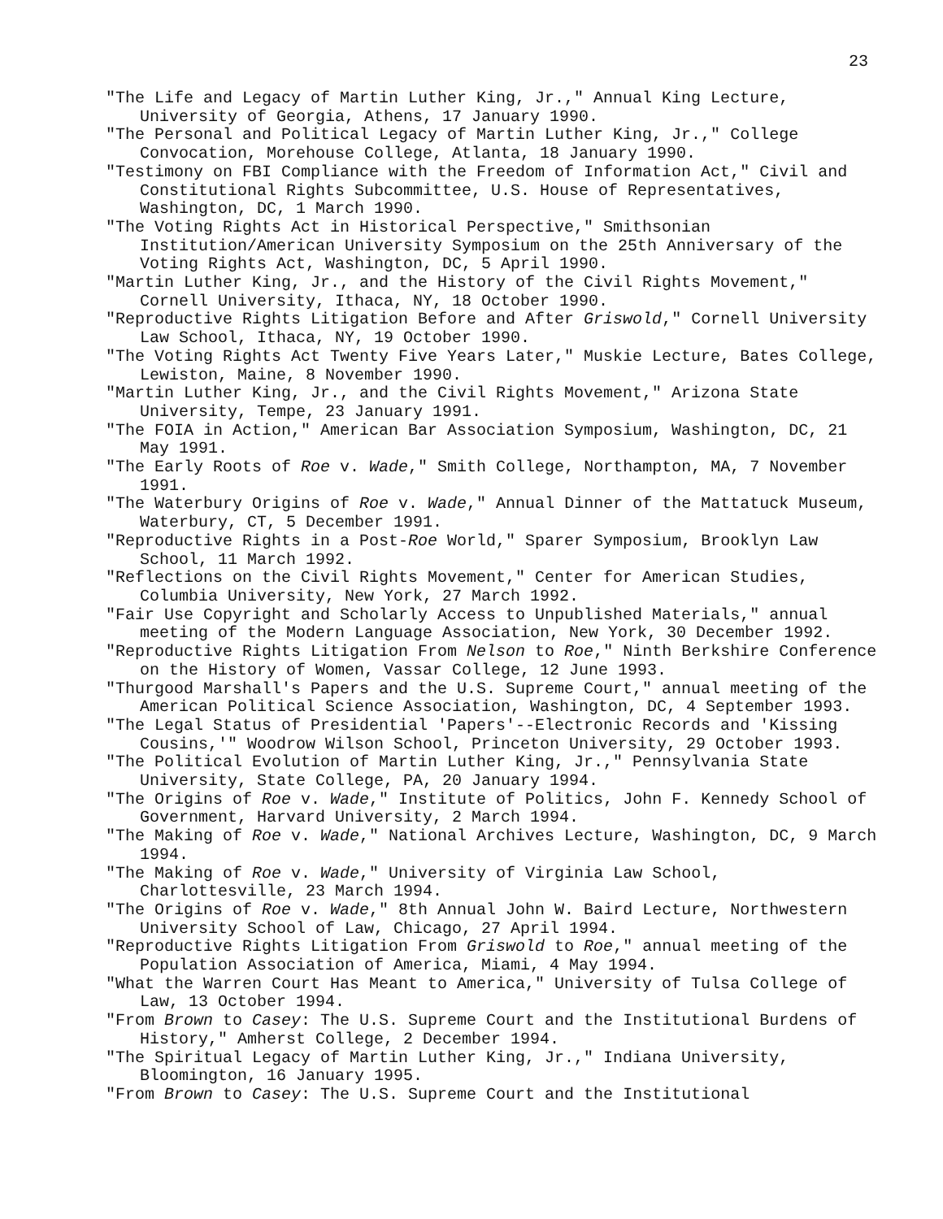23
"The Life and Legacy of Martin Luther King, Jr.," Annual King Lecture, University of Georgia, Athens, 17 January 1990.
"The Personal and Political Legacy of Martin Luther King, Jr.," College Convocation, Morehouse College, Atlanta, 18 January 1990.
"Testimony on FBI Compliance with the Freedom of Information Act," Civil and Constitutional Rights Subcommittee, U.S. House of Representatives, Washington, DC, 1 March 1990.
"The Voting Rights Act in Historical Perspective," Smithsonian Institution/American University Symposium on the 25th Anniversary of the Voting Rights Act, Washington, DC, 5 April 1990.
"Martin Luther King, Jr., and the History of the Civil Rights Movement," Cornell University, Ithaca, NY, 18 October 1990.
"Reproductive Rights Litigation Before and After Griswold," Cornell University Law School, Ithaca, NY, 19 October 1990.
"The Voting Rights Act Twenty Five Years Later," Muskie Lecture, Bates College, Lewiston, Maine, 8 November 1990.
"Martin Luther King, Jr., and the Civil Rights Movement," Arizona State University, Tempe, 23 January 1991.
"The FOIA in Action," American Bar Association Symposium, Washington, DC, 21 May 1991.
"The Early Roots of Roe v. Wade," Smith College, Northampton, MA, 7 November 1991.
"The Waterbury Origins of Roe v. Wade," Annual Dinner of the Mattatuck Museum, Waterbury, CT, 5 December 1991.
"Reproductive Rights in a Post-Roe World," Sparer Symposium, Brooklyn Law School, 11 March 1992.
"Reflections on the Civil Rights Movement," Center for American Studies, Columbia University, New York, 27 March 1992.
"Fair Use Copyright and Scholarly Access to Unpublished Materials," annual meeting of the Modern Language Association, New York, 30 December 1992.
"Reproductive Rights Litigation From Nelson to Roe," Ninth Berkshire Conference on the History of Women, Vassar College, 12 June 1993.
"Thurgood Marshall's Papers and the U.S. Supreme Court," annual meeting of the American Political Science Association, Washington, DC, 4 September 1993.
"The Legal Status of Presidential 'Papers'--Electronic Records and 'Kissing Cousins,'" Woodrow Wilson School, Princeton University, 29 October 1993.
"The Political Evolution of Martin Luther King, Jr.," Pennsylvania State University, State College, PA, 20 January 1994.
"The Origins of Roe v. Wade," Institute of Politics, John F. Kennedy School of Government, Harvard University, 2 March 1994.
"The Making of Roe v. Wade," National Archives Lecture, Washington, DC, 9 March 1994.
"The Making of Roe v. Wade," University of Virginia Law School, Charlottesville, 23 March 1994.
"The Origins of Roe v. Wade," 8th Annual John W. Baird Lecture, Northwestern University School of Law, Chicago, 27 April 1994.
"Reproductive Rights Litigation From Griswold to Roe," annual meeting of the Population Association of America, Miami, 4 May 1994.
"What the Warren Court Has Meant to America," University of Tulsa College of Law, 13 October 1994.
"From Brown to Casey: The U.S. Supreme Court and the Institutional Burdens of History," Amherst College, 2 December 1994.
"The Spiritual Legacy of Martin Luther King, Jr.," Indiana University, Bloomington, 16 January 1995.
"From Brown to Casey: The U.S. Supreme Court and the Institutional